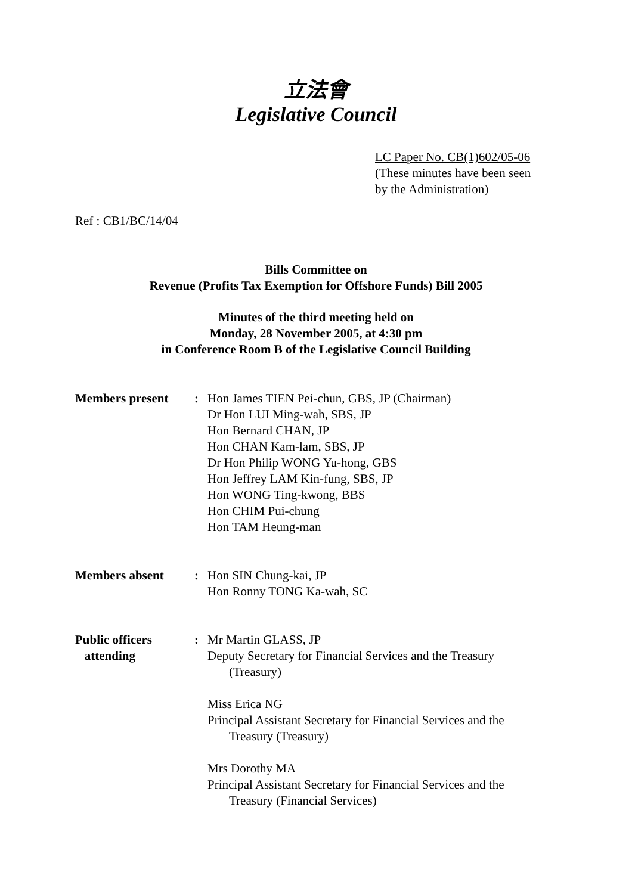立法會
Legislative Council
LC Paper No. CB(1)602/05-06
(These minutes have been seen
by the Administration)
Ref : CB1/BC/14/04
Bills Committee on
Revenue (Profits Tax Exemption for Offshore Funds) Bill 2005
Minutes of the third meeting held on
Monday, 28 November 2005, at 4:30 pm
in Conference Room B of the Legislative Council Building
Members present : Hon James TIEN Pei-chun, GBS, JP (Chairman)
Dr Hon LUI Ming-wah, SBS, JP
Hon Bernard CHAN, JP
Hon CHAN Kam-lam, SBS, JP
Dr Hon Philip WONG Yu-hong, GBS
Hon Jeffrey LAM Kin-fung, SBS, JP
Hon WONG Ting-kwong, BBS
Hon CHIM Pui-chung
Hon TAM Heung-man
Members absent : Hon SIN Chung-kai, JP
Hon Ronny TONG Ka-wah, SC
Public officers
attending
: Mr Martin GLASS, JP
Deputy Secretary for Financial Services and the Treasury
(Treasury)
Miss Erica NG
Principal Assistant Secretary for Financial Services and the
Treasury (Treasury)
Mrs Dorothy MA
Principal Assistant Secretary for Financial Services and the
Treasury (Financial Services)